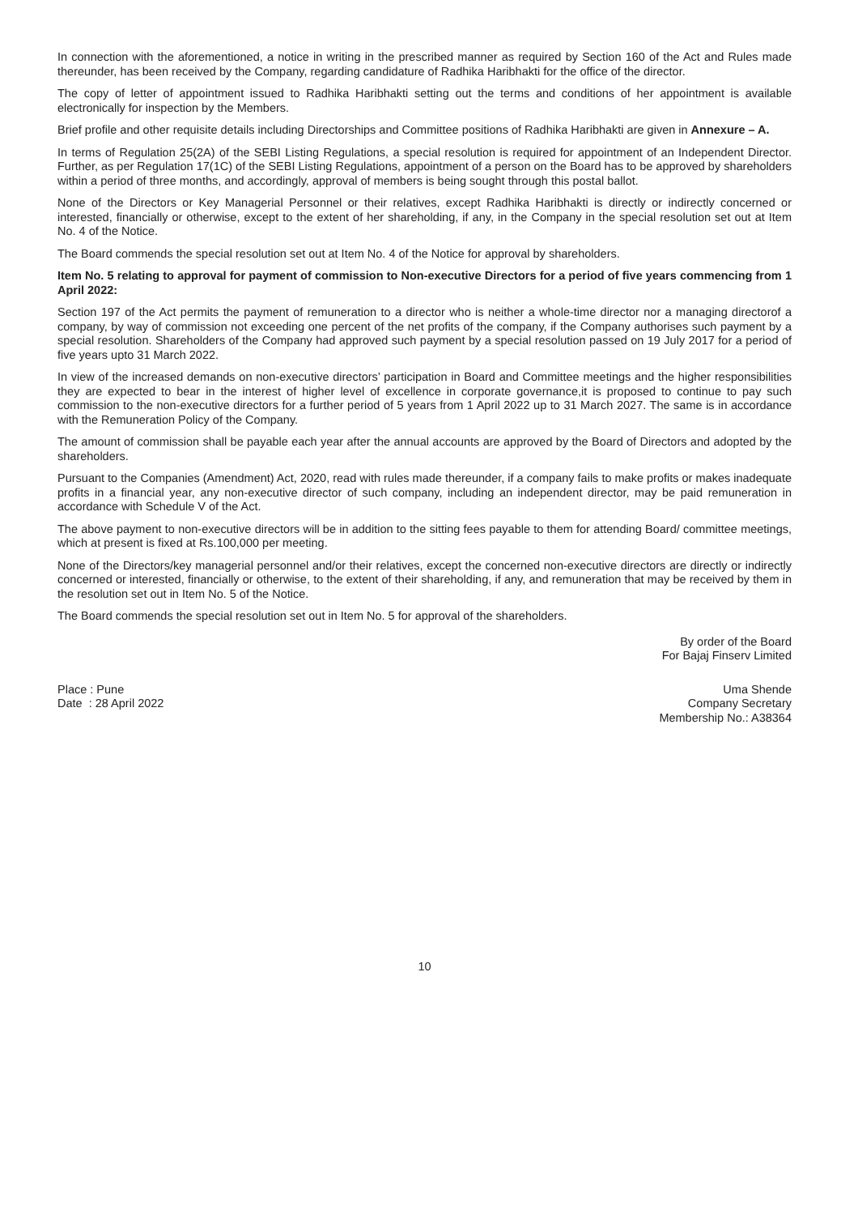In connection with the aforementioned, a notice in writing in the prescribed manner as required by Section 160 of the Act and Rules made thereunder, has been received by the Company, regarding candidature of Radhika Haribhakti for the office of the director.
The copy of letter of appointment issued to Radhika Haribhakti setting out the terms and conditions of her appointment is available electronically for inspection by the Members.
Brief profile and other requisite details including Directorships and Committee positions of Radhika Haribhakti are given in Annexure – A.
In terms of Regulation 25(2A) of the SEBI Listing Regulations, a special resolution is required for appointment of an Independent Director. Further, as per Regulation 17(1C) of the SEBI Listing Regulations, appointment of a person on the Board has to be approved by shareholders within a period of three months, and accordingly, approval of members is being sought through this postal ballot.
None of the Directors or Key Managerial Personnel or their relatives, except Radhika Haribhakti is directly or indirectly concerned or interested, financially or otherwise, except to the extent of her shareholding, if any, in the Company in the special resolution set out at Item No. 4 of the Notice.
The Board commends the special resolution set out at Item No. 4 of the Notice for approval by shareholders.
Item No. 5 relating to approval for payment of commission to Non-executive Directors for a period of five years commencing from 1 April 2022:
Section 197 of the Act permits the payment of remuneration to a director who is neither a whole-time director nor a managing directorof a company, by way of commission not exceeding one percent of the net profits of the company, if the Company authorises such payment by a special resolution. Shareholders of the Company had approved such payment by a special resolution passed on 19 July 2017 for a period of five years upto 31 March 2022.
In view of the increased demands on non-executive directors’ participation in Board and Committee meetings and the higher responsibilities they are expected to bear in the interest of higher level of excellence in corporate governance,it is proposed to continue to pay such commission to the non-executive directors for a further period of 5 years from 1 April 2022 up to 31 March 2027. The same is in accordance with the Remuneration Policy of the Company.
The amount of commission shall be payable each year after the annual accounts are approved by the Board of Directors and adopted by the shareholders.
Pursuant to the Companies (Amendment) Act, 2020, read with rules made thereunder, if a company fails to make profits or makes inadequate profits in a financial year, any non-executive director of such company, including an independent director, may be paid remuneration in accordance with Schedule V of the Act.
The above payment to non-executive directors will be in addition to the sitting fees payable to them for attending Board/ committee meetings, which at present is fixed at Rs.100,000 per meeting.
None of the Directors/key managerial personnel and/or their relatives, except the concerned non-executive directors are directly or indirectly concerned or interested, financially or otherwise, to the extent of their shareholding, if any, and remuneration that may be received by them in the resolution set out in Item No. 5 of the Notice.
The Board commends the special resolution set out in Item No. 5 for approval of the shareholders.
By order of the Board
For Bajaj Finserv Limited
Place : Pune
Date : 28 April 2022
Uma Shende
Company Secretary
Membership No.: A38364
10